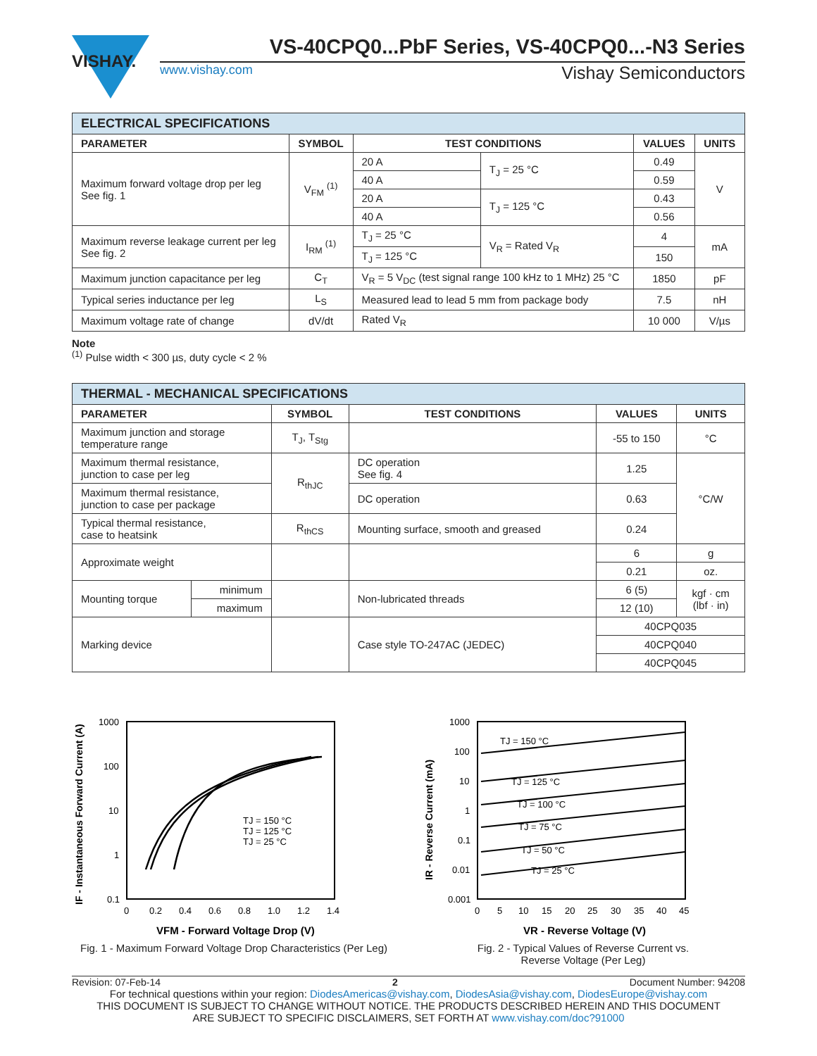VISHAY.
VS-40CPQ0...PbF Series, VS-40CPQ0...-N3 Series
www.vishay.com Vishay Semiconductors
| ELECTRICAL SPECIFICATIONS | | | | | |
| --- | --- | --- | --- | --- | --- |
| PARAMETER | SYMBOL | TEST CONDITIONS | | VALUES | UNITS |
| Maximum forward voltage drop per leg See fig. 1 | V<sub>FM</sub> <sup>(1)</sup> | 20 A | T<sub>J</sub> = 25 °C | 0.49 | V |
| | | 40 A | | 0.59 | |
| | | 20 A | T<sub>J</sub> = 125 °C | 0.43 | |
| | | 40 A | | 0.56 | |
| Maximum reverse leakage current per leg See fig. 2 | I<sub>RM</sub> <sup>(1)</sup> | T<sub>J</sub> = 25 °C | V<sub>R</sub> = Rated V<sub>R</sub> | 4 | mA |
| | | T<sub>J</sub> = 125 °C | | 150 | |
| Maximum junction capacitance per leg | C<sub>T</sub> | V<sub>R</sub> = 5 V<sub>DC</sub> (test signal range 100 kHz to 1 MHz) 25 °C | | 1850 | pF |
| Typical series inductance per leg | L<sub>S</sub> | Measured lead to lead 5 mm from package body | | 7.5 | nH |
| Maximum voltage rate of change | dV/dt | Rated V<sub>R</sub> | | 10 000 | V/µs |
Note
<sup>(1)</sup> Pulse width < 300 µs, duty cycle < 2 %
| THERMAL - MECHANICAL SPECIFICATIONS | | | | | |
| --- | --- | --- | --- | --- | --- |
| PARAMETER | | SYMBOL | TEST CONDITIONS | VALUES | UNITS |
| Maximum junction and storage temperature range | | T<sub>J</sub>, T<sub>Stg</sub> | | -55 to 150 | °C |
| Maximum thermal resistance, junction to case per leg | | R<sub>thJC</sub> | DC operation See fig. 4 | 1.25 | °C/W |
| Maximum thermal resistance, junction to case per package | | | DC operation | 0.63 | |
| Typical thermal resistance, case to heatsink | | R<sub>thCS</sub> | Mounting surface, smooth and greased | 0.24 | |
| Approximate weight | | | | 6 | g |
| | | | | 0.21 | oz. |
| Mounting torque | minimum | | Non-lubricated threads | 6 (5) | kgf · cm (lbf · in) |
| | maximum | | | 12 (10) | |
| Marking device | | | Case style TO-247AC (JEDEC) | 40CPQ035 | |
| | | | | 40CPQ040 | |
| | | | | 40CPQ045 | |
1000
100
10
1
0.1
0
0.2
0.4
0.6
0.8
1.0
1.2
1.4
TJ = 150 °C
TJ = 125 °C
TJ = 25 °C
VFM - Forward Voltage Drop (V)
IF - Instantaneous Forward Current (A)
Fig. 1 - Maximum Forward Voltage Drop Characteristics (Per Leg)
1000
100
10
1
0.1
0.01
0.001
0
5
10
15
20
25
30
35
40
45
TJ = 150 °C
TJ = 125 °C
TJ = 100 °C
TJ = 75 °C
TJ = 50 °C
TJ = 25 °C
VR - Reverse Voltage (V)
IR - Reverse Current (mA)
Fig. 2 - Typical Values of Reverse Current vs.
Reverse Voltage (Per Leg)
Revision: 07-Feb-14 2 Document Number: 94208
For technical questions within your region: DiodesAmericas@vishay.com, DiodesAsia@vishay.com, DiodesEurope@vishay.com
THIS DOCUMENT IS SUBJECT TO CHANGE WITHOUT NOTICE. THE PRODUCTS DESCRIBED HEREIN AND THIS DOCUMENT
ARE SUBJECT TO SPECIFIC DISCLAIMERS, SET FORTH AT www.vishay.com/doc?91000